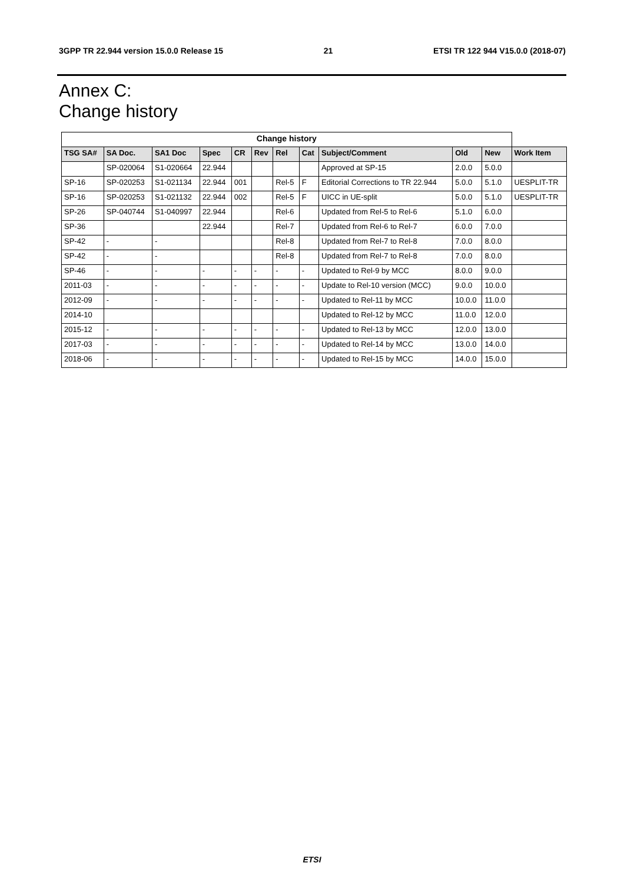3GPP TR 22.944 version 15.0.0 Release 15 21 ETSI TR 122 944 V15.0.0 (2018-07)
Annex C:
Change history
| Change history | | | | | | | | | | | |
| --- | --- | --- | --- | --- | --- | --- | --- | --- | --- | --- | --- |
| TSG SA# | SA Doc. | SA1 Doc | Spec | CR | Rev | Rel | Cat | Subject/Comment | Old | New | Work Item |
| | SP-020064 | S1-020664 | 22.944 | | | | | Approved at SP-15 | 2.0.0 | 5.0.0 | |
| SP-16 | SP-020253 | S1-021134 | 22.944 | 001 | | Rel-5 | F | Editorial Corrections to TR 22.944 | 5.0.0 | 5.1.0 | UESPLIT-TR |
| SP-16 | SP-020253 | S1-021132 | 22.944 | 002 | | Rel-5 | F | UICC in UE-split | 5.0.0 | 5.1.0 | UESPLIT-TR |
| SP-26 | SP-040744 | S1-040997 | 22.944 | | | Rel-6 | | Updated from Rel-5 to Rel-6 | 5.1.0 | 6.0.0 | |
| SP-36 | | | 22.944 | | | Rel-7 | | Updated from Rel-6 to Rel-7 | 6.0.0 | 7.0.0 | |
| SP-42 | - | - | | | | Rel-8 | | Updated from Rel-7 to Rel-8 | 7.0.0 | 8.0.0 | |
| SP-42 | - | - | | | | Rel-8 | | Updated from Rel-7 to Rel-8 | 7.0.0 | 8.0.0 | |
| SP-46 | - | - | - | - | - | - | - | Updated to Rel-9 by MCC | 8.0.0 | 9.0.0 | |
| 2011-03 | - | - | - | - | - | - | - | Update to Rel-10 version (MCC) | 9.0.0 | 10.0.0 | |
| 2012-09 | - | - | - | - | - | - | - | Updated to Rel-11 by MCC | 10.0.0 | 11.0.0 | |
| 2014-10 | | | | | | | | Updated to Rel-12 by MCC | 11.0.0 | 12.0.0 | |
| 2015-12 | - | - | - | - | - | - | - | Updated to Rel-13 by MCC | 12.0.0 | 13.0.0 | |
| 2017-03 | - | - | - | - | - | - | - | Updated to Rel-14 by MCC | 13.0.0 | 14.0.0 | |
| 2018-06 | - | - | - | - | - | - | - | Updated to Rel-15 by MCC | 14.0.0 | 15.0.0 | |
ETSI